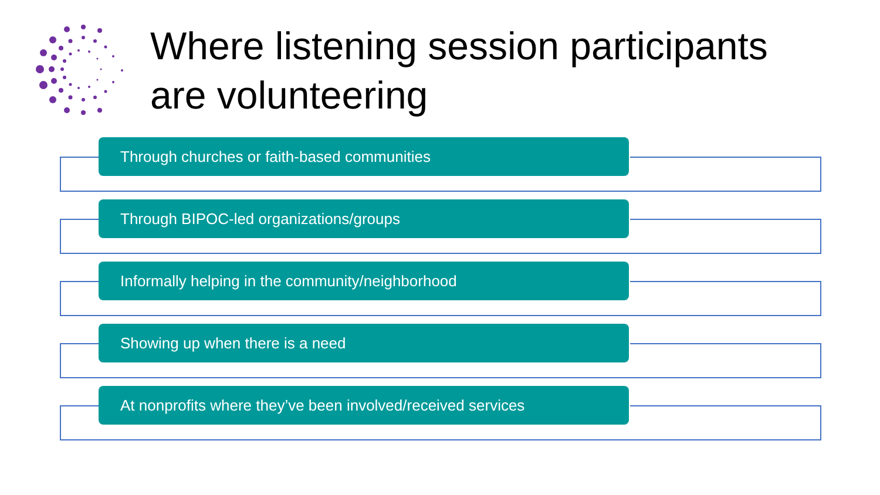Where listening session participants
are volunteering
Through churches or faith-based communities
Through BIPOC-led organizations/groups
Informally helping in the community/neighborhood
Showing up when there is a need
At nonprofits where they’ve been involved/received services